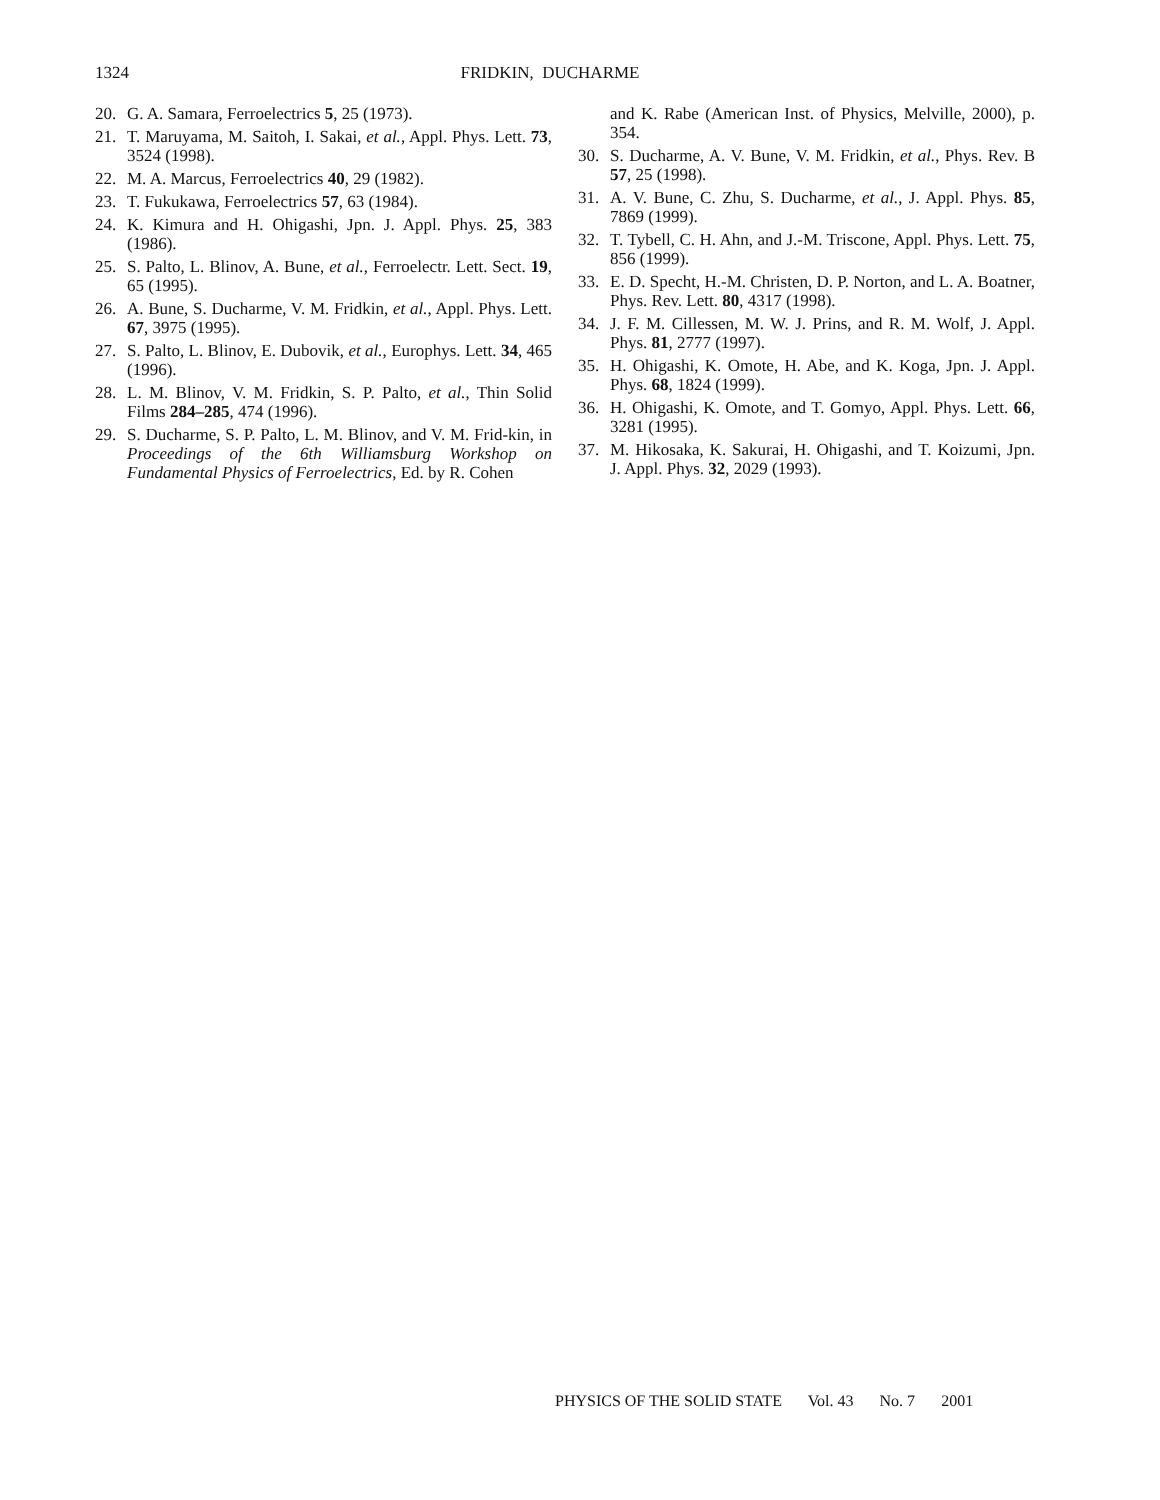1324
FRIDKIN, DUCHARME
20. G. A. Samara, Ferroelectrics 5, 25 (1973).
21. T. Maruyama, M. Saitoh, I. Sakai, et al., Appl. Phys. Lett. 73, 3524 (1998).
22. M. A. Marcus, Ferroelectrics 40, 29 (1982).
23. T. Fukukawa, Ferroelectrics 57, 63 (1984).
24. K. Kimura and H. Ohigashi, Jpn. J. Appl. Phys. 25, 383 (1986).
25. S. Palto, L. Blinov, A. Bune, et al., Ferroelectr. Lett. Sect. 19, 65 (1995).
26. A. Bune, S. Ducharme, V. M. Fridkin, et al., Appl. Phys. Lett. 67, 3975 (1995).
27. S. Palto, L. Blinov, E. Dubovik, et al., Europhys. Lett. 34, 465 (1996).
28. L. M. Blinov, V. M. Fridkin, S. P. Palto, et al., Thin Solid Films 284–285, 474 (1996).
29. S. Ducharme, S. P. Palto, L. M. Blinov, and V. M. Frid-kin, in Proceedings of the 6th Williamsburg Workshop on Fundamental Physics of Ferroelectrics, Ed. by R. Cohen
and K. Rabe (American Inst. of Physics, Melville, 2000), p. 354.
30. S. Ducharme, A. V. Bune, V. M. Fridkin, et al., Phys. Rev. B 57, 25 (1998).
31. A. V. Bune, C. Zhu, S. Ducharme, et al., J. Appl. Phys. 85, 7869 (1999).
32. T. Tybell, C. H. Ahn, and J.-M. Triscone, Appl. Phys. Lett. 75, 856 (1999).
33. E. D. Specht, H.-M. Christen, D. P. Norton, and L. A. Boatner, Phys. Rev. Lett. 80, 4317 (1998).
34. J. F. M. Cillessen, M. W. J. Prins, and R. M. Wolf, J. Appl. Phys. 81, 2777 (1997).
35. H. Ohigashi, K. Omote, H. Abe, and K. Koga, Jpn. J. Appl. Phys. 68, 1824 (1999).
36. H. Ohigashi, K. Omote, and T. Gomyo, Appl. Phys. Lett. 66, 3281 (1995).
37. M. Hikosaka, K. Sakurai, H. Ohigashi, and T. Koizumi, Jpn. J. Appl. Phys. 32, 2029 (1993).
PHYSICS OF THE SOLID STATE Vol. 43 No. 7 2001